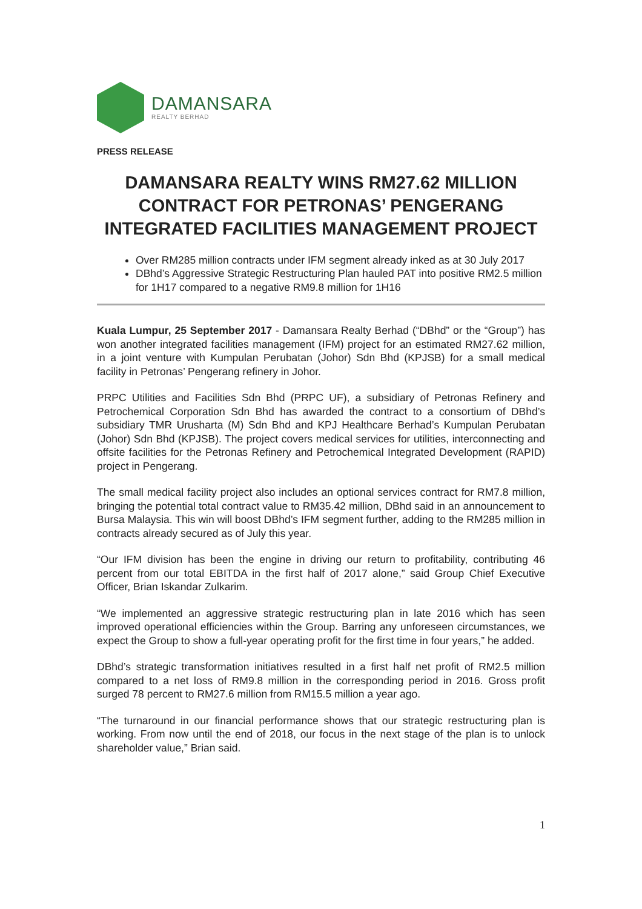DAMANSARA
REALTY BERHAD
PRESS RELEASE
DAMANSARA REALTY WINS RM27.62 MILLION CONTRACT FOR PETRONAS’ PENGERANG INTEGRATED FACILITIES MANAGEMENT PROJECT
Over RM285 million contracts under IFM segment already inked as at 30 July 2017
DBhd’s Aggressive Strategic Restructuring Plan hauled PAT into positive RM2.5 million for 1H17 compared to a negative RM9.8 million for 1H16
Kuala Lumpur, 25 September 2017 - Damansara Realty Berhad (“DBhd” or the “Group”) has won another integrated facilities management (IFM) project for an estimated RM27.62 million, in a joint venture with Kumpulan Perubatan (Johor) Sdn Bhd (KPJSB) for a small medical facility in Petronas’ Pengerang refinery in Johor.
PRPC Utilities and Facilities Sdn Bhd (PRPC UF), a subsidiary of Petronas Refinery and Petrochemical Corporation Sdn Bhd has awarded the contract to a consortium of DBhd’s subsidiary TMR Urusharta (M) Sdn Bhd and KPJ Healthcare Berhad’s Kumpulan Perubatan (Johor) Sdn Bhd (KPJSB). The project covers medical services for utilities, interconnecting and offsite facilities for the Petronas Refinery and Petrochemical Integrated Development (RAPID) project in Pengerang.
The small medical facility project also includes an optional services contract for RM7.8 million, bringing the potential total contract value to RM35.42 million, DBhd said in an announcement to Bursa Malaysia. This win will boost DBhd’s IFM segment further, adding to the RM285 million in contracts already secured as of July this year.
“Our IFM division has been the engine in driving our return to profitability, contributing 46 percent from our total EBITDA in the first half of 2017 alone,” said Group Chief Executive Officer, Brian Iskandar Zulkarim.
“We implemented an aggressive strategic restructuring plan in late 2016 which has seen improved operational efficiencies within the Group. Barring any unforeseen circumstances, we expect the Group to show a full-year operating profit for the first time in four years,” he added.
DBhd’s strategic transformation initiatives resulted in a first half net profit of RM2.5 million compared to a net loss of RM9.8 million in the corresponding period in 2016. Gross profit surged 78 percent to RM27.6 million from RM15.5 million a year ago.
“The turnaround in our financial performance shows that our strategic restructuring plan is working. From now until the end of 2018, our focus in the next stage of the plan is to unlock shareholder value,” Brian said.
1